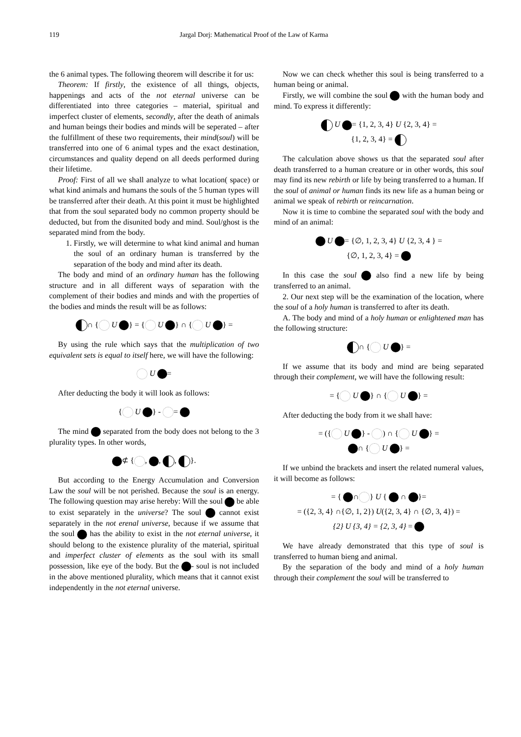119 Jargal Dorj: Mathematical Proof of the Law of Karma
the 6 animal types. The following theorem will describe it for us:
Theorem: If firstly, the existence of all things, objects, happenings and acts of the not eternal universe can be differentiated into three categories – material, spiritual and imperfect cluster of elements, secondly, after the death of animals and human beings their bodies and minds will be seperated – after the fulfillment of these two requirements, their mind(soul) will be transferred into one of 6 animal types and the exact destination, circumstances and quality depend on all deeds performed during their lifetime.
Proof: First of all we shall analyze to what location( space) or what kind animals and humans the souls of the 5 human types will be transferred after their death. At this point it must be highlighted that from the soul separated body no common property should be deducted, but from the disunited body and mind. Soul/ghost is the separated mind from the body.
1. Firstly, we will determine to what kind animal and human the soul of an ordinary human is transferred by the separation of the body and mind after its death.
The body and mind of an ordinary human has the following structure and in all different ways of separation with the complement of their bodies and minds and with the properties of the bodies and minds the result will be as follows:
∩ { U } = { U } ∩ { U } =
By using the rule which says that the multiplication of two equivalent sets is equal to itself here, we will have the following:
U =
After deducting the body it will look as follows:
{ U } - =
The mind separated from the body does not belong to the 3 plurality types. In other words,
⊄ { , , , }.
But according to the Energy Accumulation and Conversion Law the soul will be not perished. Because the soul is an energy. The following question may arise hereby: Will the soul be able to exist separately in the universe? The soul cannot exist separately in the not erenal universe, because if we assume that the soul has the ability to exist in the not eternal universe, it should belong to the existence plurality of the material, spiritual and imperfect cluster of elements as the soul with its small possession, like eye of the body. But the - soul is not included in the above mentioned plurality, which means that it cannot exist independently in the not eternal universe.
Now we can check whether this soul is being transferred to a human being or animal.
Firstly, we will combine the soul with the human body and mind. To express it differently:
U = {1, 2, 3, 4} U {2, 3, 4} =
{1, 2, 3, 4} =
The calculation above shows us that the separated soul after death transferred to a human creature or in other words, this soul may find its new rebirth or life by being transferred to a human. If the soul of animal or human finds its new life as a human being or animal we speak of rebirth or reincarnation.
Now it is time to combine the separated soul with the body and mind of an animal:
U = {∅, 1, 2, 3, 4} U {2, 3, 4 } =
{∅, 1, 2, 3, 4} =
In this case the soul also find a new life by being transferred to an animal.
2. Our next step will be the examination of the location, where the soul of a holy human is transferred to after its death.
A. The body and mind of a holy human or enlightened man has the following structure:
∩ { U } =
If we assume that its body and mind are being separated through their complement, we will have the following result:
= { U } ∩ { U } =
After deducting the body from it we shall have:
= ({ U } - ) ∩ { U } =
∩ { U } =
If we unbind the brackets and insert the related numeral values, it will become as follows:
= { ∩ } U { ∩ }=
= ({2, 3, 4} ∩{∅, 1, 2}) U({2, 3, 4} ∩ {∅, 3, 4}) =
{2} U {3, 4} = {2, 3, 4} =
We have already demonstrated that this type of soul is transferred to human bieng and animal.
By the separation of the body and mind of a holy human through their complement the soul will be transferred to